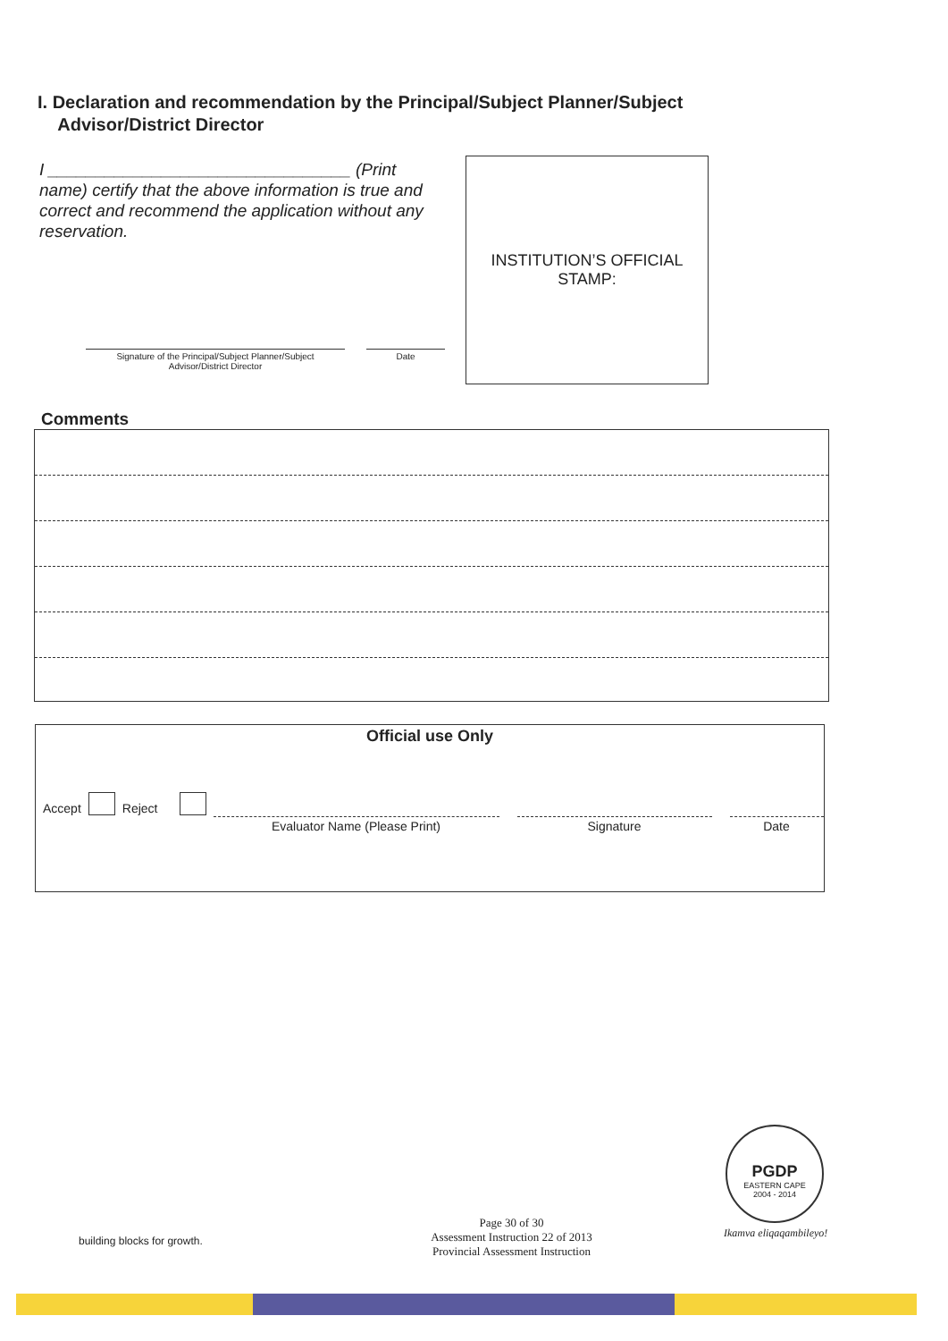I. Declaration and recommendation by the Principal/Subject Planner/Subject
Advisor/District Director
I ________________________________ (Print name) certify that the above information is true and correct and recommend the application without any reservation.
Signature of the Principal/Subject Planner/Subject
Advisor/District Director
Date
INSTITUTION’S OFFICIAL
STAMP:
Comments
Official use Only
Accept Reject Evaluator Name (Please Print) Signature Date
building blocks for growth.
Page 30 of 30
Assessment Instruction 22 of 2013
Provincial Assessment Instruction
PGDP
EASTERN CAPE
2004 - 2014
Ikamva eliqaqambileyo!